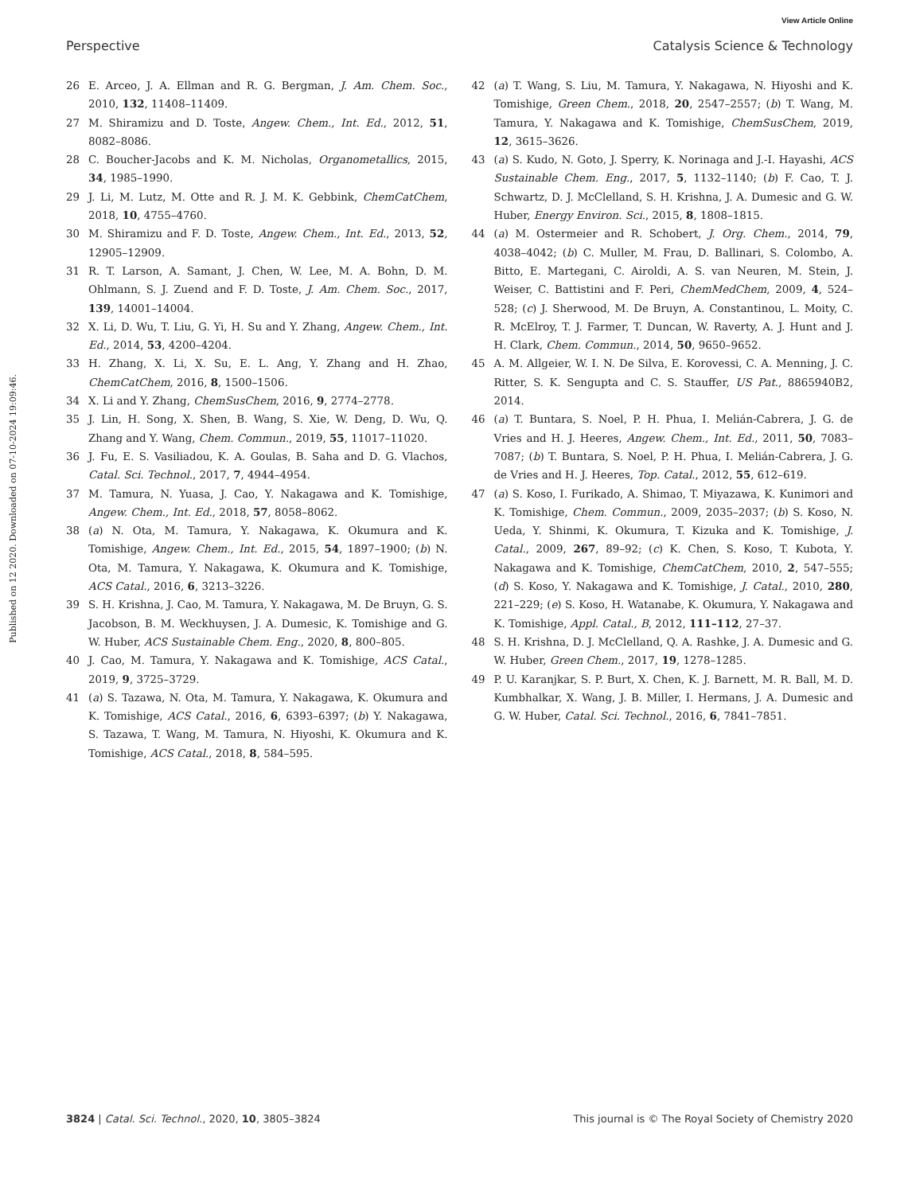View Article Online
Perspective Catalysis Science & Technology
Published on 12 2020. Downloaded on 07-10-2024 19:09:46.
26 E. Arceo, J. A. Ellman and R. G. Bergman, J. Am. Chem. Soc., 2010, 132, 11408–11409.
27 M. Shiramizu and D. Toste, Angew. Chem., Int. Ed., 2012, 51, 8082–8086.
28 C. Boucher-Jacobs and K. M. Nicholas, Organometallics, 2015, 34, 1985–1990.
29 J. Li, M. Lutz, M. Otte and R. J. M. K. Gebbink, ChemCatChem, 2018, 10, 4755–4760.
30 M. Shiramizu and F. D. Toste, Angew. Chem., Int. Ed., 2013, 52, 12905–12909.
31 R. T. Larson, A. Samant, J. Chen, W. Lee, M. A. Bohn, D. M. Ohlmann, S. J. Zuend and F. D. Toste, J. Am. Chem. Soc., 2017, 139, 14001–14004.
32 X. Li, D. Wu, T. Liu, G. Yi, H. Su and Y. Zhang, Angew. Chem., Int. Ed., 2014, 53, 4200–4204.
33 H. Zhang, X. Li, X. Su, E. L. Ang, Y. Zhang and H. Zhao, ChemCatChem, 2016, 8, 1500–1506.
34 X. Li and Y. Zhang, ChemSusChem, 2016, 9, 2774–2778.
35 J. Lin, H. Song, X. Shen, B. Wang, S. Xie, W. Deng, D. Wu, Q. Zhang and Y. Wang, Chem. Commun., 2019, 55, 11017–11020.
36 J. Fu, E. S. Vasiliadou, K. A. Goulas, B. Saha and D. G. Vlachos, Catal. Sci. Technol., 2017, 7, 4944–4954.
37 M. Tamura, N. Yuasa, J. Cao, Y. Nakagawa and K. Tomishige, Angew. Chem., Int. Ed., 2018, 57, 8058–8062.
38 (a) N. Ota, M. Tamura, Y. Nakagawa, K. Okumura and K. Tomishige, Angew. Chem., Int. Ed., 2015, 54, 1897–1900; (b) N. Ota, M. Tamura, Y. Nakagawa, K. Okumura and K. Tomishige, ACS Catal., 2016, 6, 3213–3226.
39 S. H. Krishna, J. Cao, M. Tamura, Y. Nakagawa, M. De Bruyn, G. S. Jacobson, B. M. Weckhuysen, J. A. Dumesic, K. Tomishige and G. W. Huber, ACS Sustainable Chem. Eng., 2020, 8, 800–805.
40 J. Cao, M. Tamura, Y. Nakagawa and K. Tomishige, ACS Catal., 2019, 9, 3725–3729.
41 (a) S. Tazawa, N. Ota, M. Tamura, Y. Nakagawa, K. Okumura and K. Tomishige, ACS Catal., 2016, 6, 6393–6397; (b) Y. Nakagawa, S. Tazawa, T. Wang, M. Tamura, N. Hiyoshi, K. Okumura and K. Tomishige, ACS Catal., 2018, 8, 584–595.
42 (a) T. Wang, S. Liu, M. Tamura, Y. Nakagawa, N. Hiyoshi and K. Tomishige, Green Chem., 2018, 20, 2547–2557; (b) T. Wang, M. Tamura, Y. Nakagawa and K. Tomishige, ChemSusChem, 2019, 12, 3615–3626.
43 (a) S. Kudo, N. Goto, J. Sperry, K. Norinaga and J.-I. Hayashi, ACS Sustainable Chem. Eng., 2017, 5, 1132–1140; (b) F. Cao, T. J. Schwartz, D. J. McClelland, S. H. Krishna, J. A. Dumesic and G. W. Huber, Energy Environ. Sci., 2015, 8, 1808–1815.
44 (a) M. Ostermeier and R. Schobert, J. Org. Chem., 2014, 79, 4038–4042; (b) C. Muller, M. Frau, D. Ballinari, S. Colombo, A. Bitto, E. Martegani, C. Airoldi, A. S. van Neuren, M. Stein, J. Weiser, C. Battistini and F. Peri, ChemMedChem, 2009, 4, 524–528; (c) J. Sherwood, M. De Bruyn, A. Constantinou, L. Moity, C. R. McElroy, T. J. Farmer, T. Duncan, W. Raverty, A. J. Hunt and J. H. Clark, Chem. Commun., 2014, 50, 9650–9652.
45 A. M. Allgeier, W. I. N. De Silva, E. Korovessi, C. A. Menning, J. C. Ritter, S. K. Sengupta and C. S. Stauffer, US Pat., 8865940B2, 2014.
46 (a) T. Buntara, S. Noel, P. H. Phua, I. Melián-Cabrera, J. G. de Vries and H. J. Heeres, Angew. Chem., Int. Ed., 2011, 50, 7083–7087; (b) T. Buntara, S. Noel, P. H. Phua, I. Melián-Cabrera, J. G. de Vries and H. J. Heeres, Top. Catal., 2012, 55, 612–619.
47 (a) S. Koso, I. Furikado, A. Shimao, T. Miyazawa, K. Kunimori and K. Tomishige, Chem. Commun., 2009, 2035–2037; (b) S. Koso, N. Ueda, Y. Shinmi, K. Okumura, T. Kizuka and K. Tomishige, J. Catal., 2009, 267, 89–92; (c) K. Chen, S. Koso, T. Kubota, Y. Nakagawa and K. Tomishige, ChemCatChem, 2010, 2, 547–555; (d) S. Koso, Y. Nakagawa and K. Tomishige, J. Catal., 2010, 280, 221–229; (e) S. Koso, H. Watanabe, K. Okumura, Y. Nakagawa and K. Tomishige, Appl. Catal., B, 2012, 111–112, 27–37.
48 S. H. Krishna, D. J. McClelland, Q. A. Rashke, J. A. Dumesic and G. W. Huber, Green Chem., 2017, 19, 1278–1285.
49 P. U. Karanjkar, S. P. Burt, X. Chen, K. J. Barnett, M. R. Ball, M. D. Kumbhalkar, X. Wang, J. B. Miller, I. Hermans, J. A. Dumesic and G. W. Huber, Catal. Sci. Technol., 2016, 6, 7841–7851.
3824 | Catal. Sci. Technol., 2020, 10, 3805–3824 This journal is © The Royal Society of Chemistry 2020